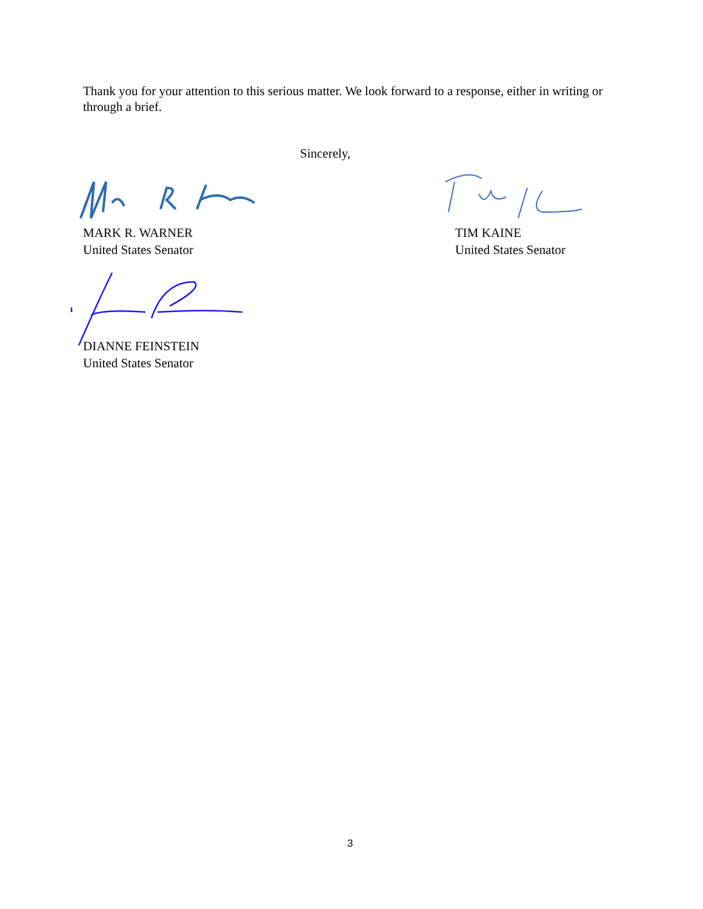Thank you for your attention to this serious matter. We look forward to a response, either in writing or through a brief.
Sincerely,
MARK R. WARNER
United States Senator
TIM KAINE
United States Senator
DIANNE FEINSTEIN
United States Senator
3